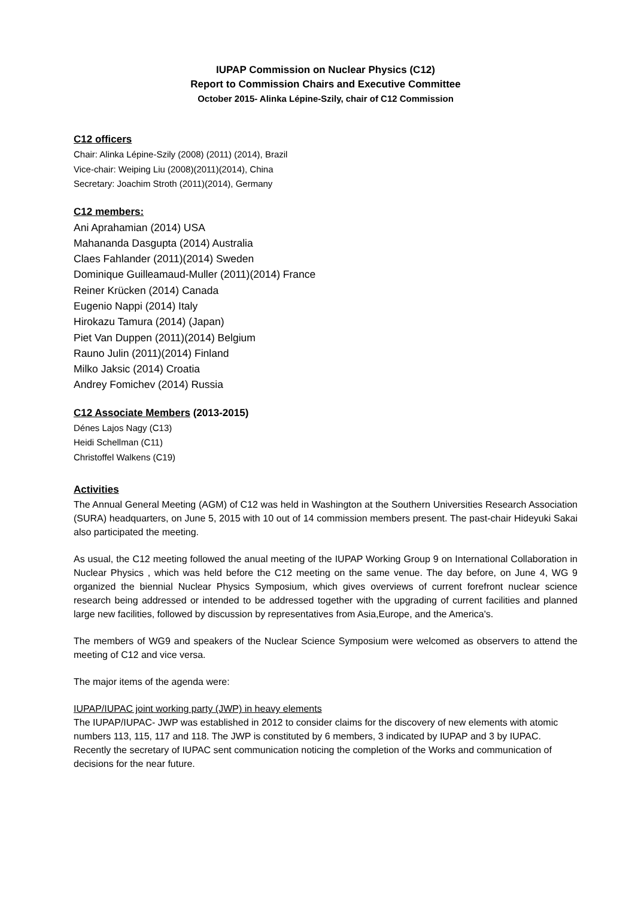IUPAP Commission on Nuclear Physics (C12)
Report to Commission Chairs and Executive Committee
October 2015- Alinka Lépine-Szily, chair of C12 Commission
C12 officers
Chair: Alinka Lépine-Szily (2008) (2011) (2014), Brazil
Vice-chair: Weiping Liu (2008)(2011)(2014), China
Secretary: Joachim Stroth (2011)(2014), Germany
C12 members:
Ani Aprahamian (2014) USA
Mahananda Dasgupta (2014) Australia
Claes Fahlander (2011)(2014) Sweden
Dominique Guilleamaud-Muller (2011)(2014) France
Reiner Krücken (2014) Canada
Eugenio Nappi (2014) Italy
Hirokazu Tamura (2014) (Japan)
Piet Van Duppen (2011)(2014) Belgium
Rauno Julin (2011)(2014) Finland
Milko Jaksic (2014) Croatia
Andrey Fomichev (2014) Russia
C12 Associate Members (2013-2015)
Dénes Lajos Nagy (C13)
Heidi Schellman (C11)
Christoffel Walkens (C19)
Activities
The Annual General Meeting (AGM) of C12 was held in Washington at the Southern Universities Research Association (SURA) headquarters, on June 5, 2015 with 10 out of 14 commission members present. The past-chair Hideyuki Sakai also participated the meeting.
As usual, the C12 meeting followed the anual meeting of the IUPAP Working Group 9 on International Collaboration in Nuclear Physics , which was held before the C12 meeting on the same venue. The day before, on June 4, WG 9 organized the biennial Nuclear Physics Symposium, which gives overviews of current forefront nuclear science research being addressed or intended to be addressed together with the upgrading of current facilities and planned large new facilities, followed by discussion by representatives from Asia,Europe, and the America's.
The members of WG9 and speakers of the Nuclear Science Symposium were welcomed as observers to attend the meeting of C12 and vice versa.
The major items of the agenda were:
IUPAP/IUPAC joint working party (JWP) in heavy elements
The IUPAP/IUPAC- JWP was established in 2012 to consider claims for the discovery of new elements with atomic numbers 113, 115, 117 and 118. The JWP is constituted by 6 members, 3 indicated by IUPAP and 3 by IUPAC. Recently the secretary of IUPAC sent communication noticing the completion of the Works and communication of decisions for the near future.